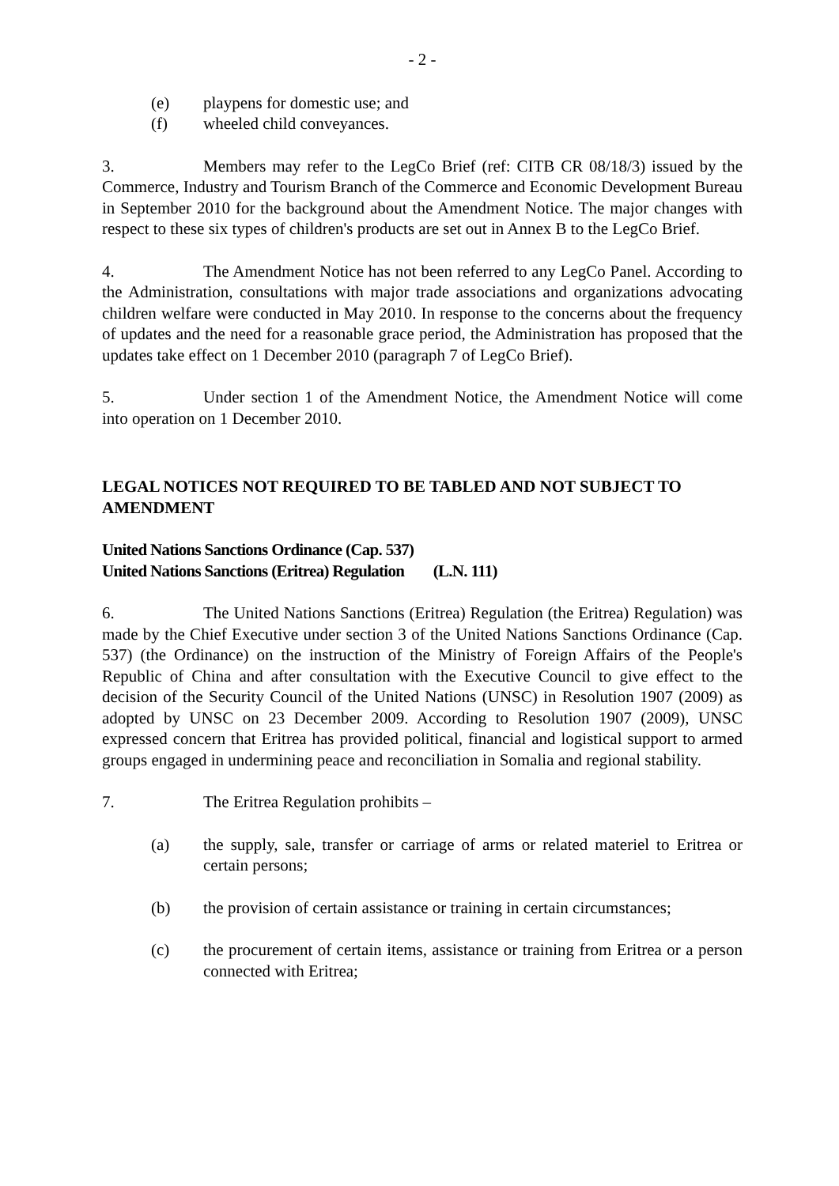- 2 -
(e) playpens for domestic use; and
(f) wheeled child conveyances.
3. Members may refer to the LegCo Brief (ref: CITB CR 08/18/3) issued by the Commerce, Industry and Tourism Branch of the Commerce and Economic Development Bureau in September 2010 for the background about the Amendment Notice. The major changes with respect to these six types of children's products are set out in Annex B to the LegCo Brief.
4. The Amendment Notice has not been referred to any LegCo Panel. According to the Administration, consultations with major trade associations and organizations advocating children welfare were conducted in May 2010. In response to the concerns about the frequency of updates and the need for a reasonable grace period, the Administration has proposed that the updates take effect on 1 December 2010 (paragraph 7 of LegCo Brief).
5. Under section 1 of the Amendment Notice, the Amendment Notice will come into operation on 1 December 2010.
LEGAL NOTICES NOT REQUIRED TO BE TABLED AND NOT SUBJECT TO AMENDMENT
United Nations Sanctions Ordinance (Cap. 537)
United Nations Sanctions (Eritrea) Regulation (L.N. 111)
6. The United Nations Sanctions (Eritrea) Regulation (the Eritrea) Regulation) was made by the Chief Executive under section 3 of the United Nations Sanctions Ordinance (Cap. 537) (the Ordinance) on the instruction of the Ministry of Foreign Affairs of the People's Republic of China and after consultation with the Executive Council to give effect to the decision of the Security Council of the United Nations (UNSC) in Resolution 1907 (2009) as adopted by UNSC on 23 December 2009. According to Resolution 1907 (2009), UNSC expressed concern that Eritrea has provided political, financial and logistical support to armed groups engaged in undermining peace and reconciliation in Somalia and regional stability.
7. The Eritrea Regulation prohibits –
(a) the supply, sale, transfer or carriage of arms or related materiel to Eritrea or certain persons;
(b) the provision of certain assistance or training in certain circumstances;
(c) the procurement of certain items, assistance or training from Eritrea or a person connected with Eritrea;